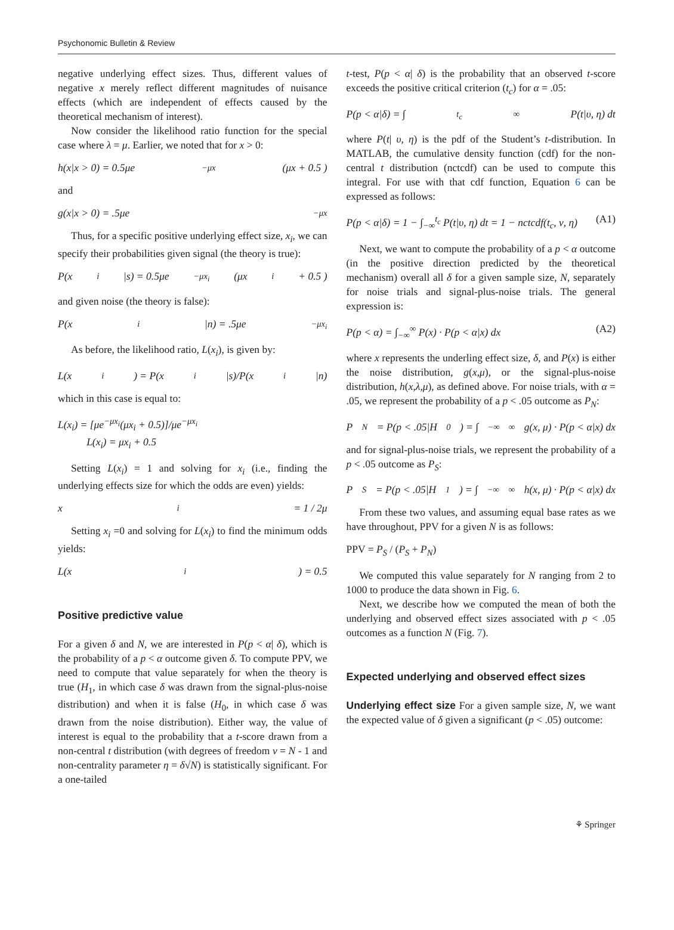Psychonomic Bulletin & Review
negative underlying effect sizes. Thus, different values of negative x merely reflect different magnitudes of nuisance effects (which are independent of effects caused by the theoretical mechanism of interest).
Now consider the likelihood ratio function for the special case where λ = μ. Earlier, we noted that for x > 0:
h(x|x > 0) = 0.5μe<sup>−μx</sup>(μx + 0.5 )
and
g(x|x > 0) = .5μe<sup>−μx</sup>
Thus, for a specific positive underlying effect size, x<sub>i</sub>, we can specify their probabilities given signal (the theory is true):
P(x<sub>i</sub>|s) = 0.5μe<sup>−μx<sub>i</sub></sup>(μx<sub>i</sub> + 0.5 )
and given noise (the theory is false):
P(x<sub>i</sub>|n) = .5μe<sup>−μx<sub>i</sub></sup>
As before, the likelihood ratio, L(x<sub>i</sub>), is given by:
L(x<sub>i</sub>) = P(x<sub>i</sub>|s)/P(x<sub>i</sub>|n)
which in this case is equal to:
L(x<sub>i</sub>) = [μe<sup>−μx<sub>i</sub></sup>(μx<sub>i</sub> + 0.5)]/μe<sup>−μx<sub>i</sub></sup>
L(x<sub>i</sub>) = μx<sub>i</sub> + 0.5
Setting L(x<sub>i</sub>) = 1 and solving for x<sub>i</sub> (i.e., finding the underlying effects size for which the odds are even) yields:
x<sub>i</sub> = 1 / 2μ
Setting x<sub>i</sub> =0 and solving for L(x<sub>i</sub>) to find the minimum odds yields:
L(x<sub>i</sub>) = 0.5
Positive predictive value
For a given δ and N, we are interested in P(p < α| δ), which is the probability of a p < α outcome given δ. To compute PPV, we need to compute that value separately for when the theory is true (H<sub>1</sub>, in which case δ was drawn from the signal-plus-noise distribution) and when it is false (H<sub>0</sub>, in which case δ was drawn from the noise distribution). Either way, the value of interest is equal to the probability that a t-score drawn from a non-central t distribution (with degrees of freedom ν = N - 1 and non-centrality parameter η = δ√N) is statistically significant. For a one-tailed
t-test, P(p < α| δ) is the probability that an observed t-score exceeds the positive critical criterion (t<sub>c</sub>) for α = .05:
P(p < α|δ) = ∫<sub>t<sub>c</sub></sub><sup>∞</sup> P(t|υ, η) dt
where P(t| υ, η) is the pdf of the Student’s t-distribution. In MATLAB, the cumulative density function (cdf) for the non-central t distribution (nctcdf) can be used to compute this integral. For use with that cdf function, Equation 6 can be expressed as follows:
P(p < α|δ) = 1 − ∫<sub>−∞</sub><sup>t<sub>c</sub></sup> P(t|υ, η) dt = 1 − nctcdf(t<sub>c</sub>, ν, η) (A1)
Next, we want to compute the probability of a p < α outcome (in the positive direction predicted by the theoretical mechanism) overall all δ for a given sample size, N, separately for noise trials and signal-plus-noise trials. The general expression is:
P(p < α) = ∫<sub>−∞</sub><sup>∞</sup> P(x) · P(p < α|x) dx (A2)
where x represents the underling effect size, δ, and P(x) is either the noise distribution, g(x,μ), or the signal-plus-noise distribution, h(x,λ,μ), as defined above. For noise trials, with α = .05, we represent the probability of a p < .05 outcome as P<sub>N</sub>:
P<sub>N</sub> = P(p < .05|H<sub>0</sub>) = ∫<sub>−∞</sub><sup>∞</sup> g(x, μ) · P(p < α|x) dx
and for signal-plus-noise trials, we represent the probability of a p < .05 outcome as P<sub>S</sub>:
P<sub>S</sub> = P(p < .05|H<sub>1</sub>) = ∫<sub>−∞</sub><sup>∞</sup> h(x, μ) · P(p < α|x) dx
From these two values, and assuming equal base rates as we have throughout, PPV for a given N is as follows:
PPV = P<sub>S</sub> / (P<sub>S</sub> + P<sub>N</sub>)
We computed this value separately for N ranging from 2 to 1000 to produce the data shown in Fig. 6.
Next, we describe how we computed the mean of both the underlying and observed effect sizes associated with p < .05 outcomes as a function N (Fig. 7).
Expected underlying and observed effect sizes
Underlying effect size For a given sample size, N, we want the expected value of δ given a significant (p < .05) outcome:
⚘ Springer